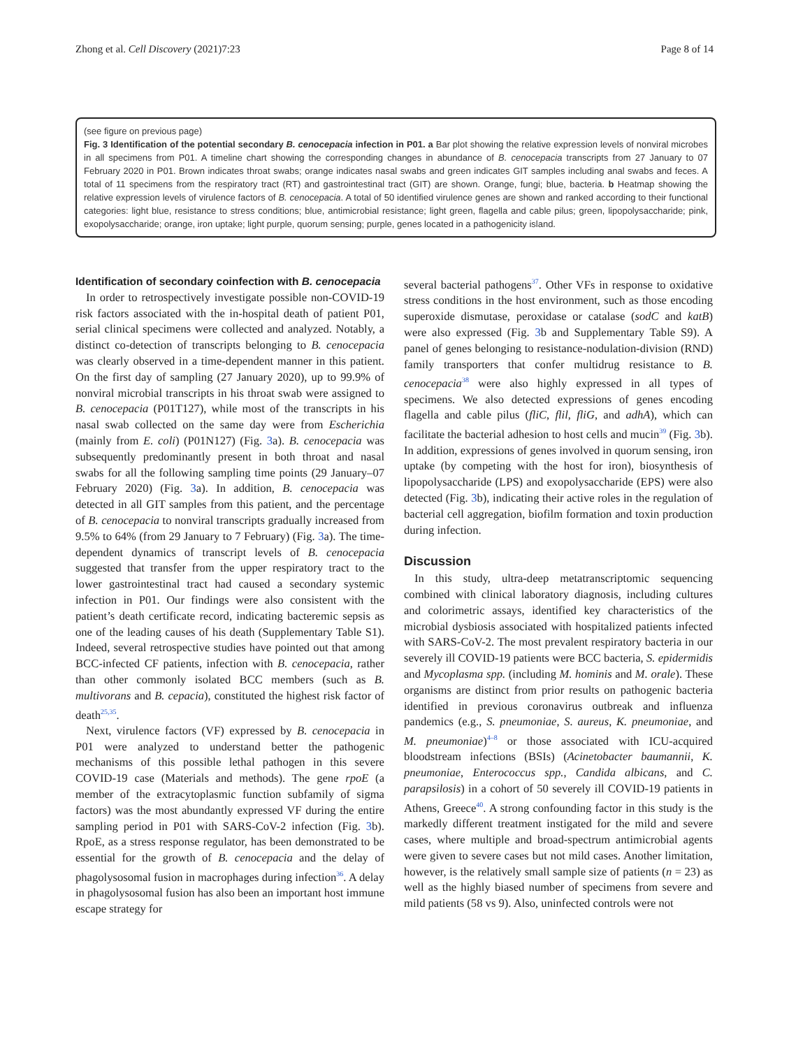Zhong et al. Cell Discovery (2021)7:23 Page 8 of 14
(see figure on previous page)
Fig. 3 Identification of the potential secondary B. cenocepacia infection in P01. a Bar plot showing the relative expression levels of nonviral microbes in all specimens from P01. A timeline chart showing the corresponding changes in abundance of B. cenocepacia transcripts from 27 January to 07 February 2020 in P01. Brown indicates throat swabs; orange indicates nasal swabs and green indicates GIT samples including anal swabs and feces. A total of 11 specimens from the respiratory tract (RT) and gastrointestinal tract (GIT) are shown. Orange, fungi; blue, bacteria. b Heatmap showing the relative expression levels of virulence factors of B. cenocepacia. A total of 50 identified virulence genes are shown and ranked according to their functional categories: light blue, resistance to stress conditions; blue, antimicrobial resistance; light green, flagella and cable pilus; green, lipopolysaccharide; pink, exopolysaccharide; orange, iron uptake; light purple, quorum sensing; purple, genes located in a pathogenicity island.
Identification of secondary coinfection with B. cenocepacia
In order to retrospectively investigate possible non-COVID-19 risk factors associated with the in-hospital death of patient P01, serial clinical specimens were collected and analyzed. Notably, a distinct co-detection of transcripts belonging to B. cenocepacia was clearly observed in a time-dependent manner in this patient. On the first day of sampling (27 January 2020), up to 99.9% of nonviral microbial transcripts in his throat swab were assigned to B. cenocepacia (P01T127), while most of the transcripts in his nasal swab collected on the same day were from Escherichia (mainly from E. coli) (P01N127) (Fig. 3a). B. cenocepacia was subsequently predominantly present in both throat and nasal swabs for all the following sampling time points (29 January–07 February 2020) (Fig. 3a). In addition, B. cenocepacia was detected in all GIT samples from this patient, and the percentage of B. cenocepacia to nonviral transcripts gradually increased from 9.5% to 64% (from 29 January to 7 February) (Fig. 3a). The time-dependent dynamics of transcript levels of B. cenocepacia suggested that transfer from the upper respiratory tract to the lower gastrointestinal tract had caused a secondary systemic infection in P01. Our findings were also consistent with the patient’s death certificate record, indicating bacteremic sepsis as one of the leading causes of his death (Supplementary Table S1). Indeed, several retrospective studies have pointed out that among BCC-infected CF patients, infection with B. cenocepacia, rather than other commonly isolated BCC members (such as B. multivorans and B. cepacia), constituted the highest risk factor of death<sup>25,35</sup>.
Next, virulence factors (VF) expressed by B. cenocepacia in P01 were analyzed to understand better the pathogenic mechanisms of this possible lethal pathogen in this severe COVID-19 case (Materials and methods). The gene rpoE (a member of the extracytoplasmic function subfamily of sigma factors) was the most abundantly expressed VF during the entire sampling period in P01 with SARS-CoV-2 infection (Fig. 3b). RpoE, as a stress response regulator, has been demonstrated to be essential for the growth of B. cenocepacia and the delay of phagolysosomal fusion in macrophages during infection<sup>36</sup>. A delay in phagolysosomal fusion has also been an important host immune escape strategy for
several bacterial pathogens<sup>37</sup>. Other VFs in response to oxidative stress conditions in the host environment, such as those encoding superoxide dismutase, peroxidase or catalase (sodC and katB) were also expressed (Fig. 3b and Supplementary Table S9). A panel of genes belonging to resistance-nodulation-division (RND) family transporters that confer multidrug resistance to B. cenocepacia<sup>38</sup> were also highly expressed in all types of specimens. We also detected expressions of genes encoding flagella and cable pilus (fliC, flil, fliG, and adhA), which can facilitate the bacterial adhesion to host cells and mucin<sup>39</sup> (Fig. 3b). In addition, expressions of genes involved in quorum sensing, iron uptake (by competing with the host for iron), biosynthesis of lipopolysaccharide (LPS) and exopolysaccharide (EPS) were also detected (Fig. 3b), indicating their active roles in the regulation of bacterial cell aggregation, biofilm formation and toxin production during infection.
Discussion
In this study, ultra-deep metatranscriptomic sequencing combined with clinical laboratory diagnosis, including cultures and colorimetric assays, identified key characteristics of the microbial dysbiosis associated with hospitalized patients infected with SARS-CoV-2. The most prevalent respiratory bacteria in our severely ill COVID-19 patients were BCC bacteria, S. epidermidis and Mycoplasma spp. (including M. hominis and M. orale). These organisms are distinct from prior results on pathogenic bacteria identified in previous coronavirus outbreak and influenza pandemics (e.g., S. pneumoniae, S. aureus, K. pneumoniae, and M. pneumoniae)<sup>4–8</sup> or those associated with ICU-acquired bloodstream infections (BSIs) (Acinetobacter baumannii, K. pneumoniae, Enterococcus spp., Candida albicans, and C. parapsilosis) in a cohort of 50 severely ill COVID-19 patients in Athens, Greece<sup>40</sup>. A strong confounding factor in this study is the markedly different treatment instigated for the mild and severe cases, where multiple and broad-spectrum antimicrobial agents were given to severe cases but not mild cases. Another limitation, however, is the relatively small sample size of patients (n = 23) as well as the highly biased number of specimens from severe and mild patients (58 vs 9). Also, uninfected controls were not